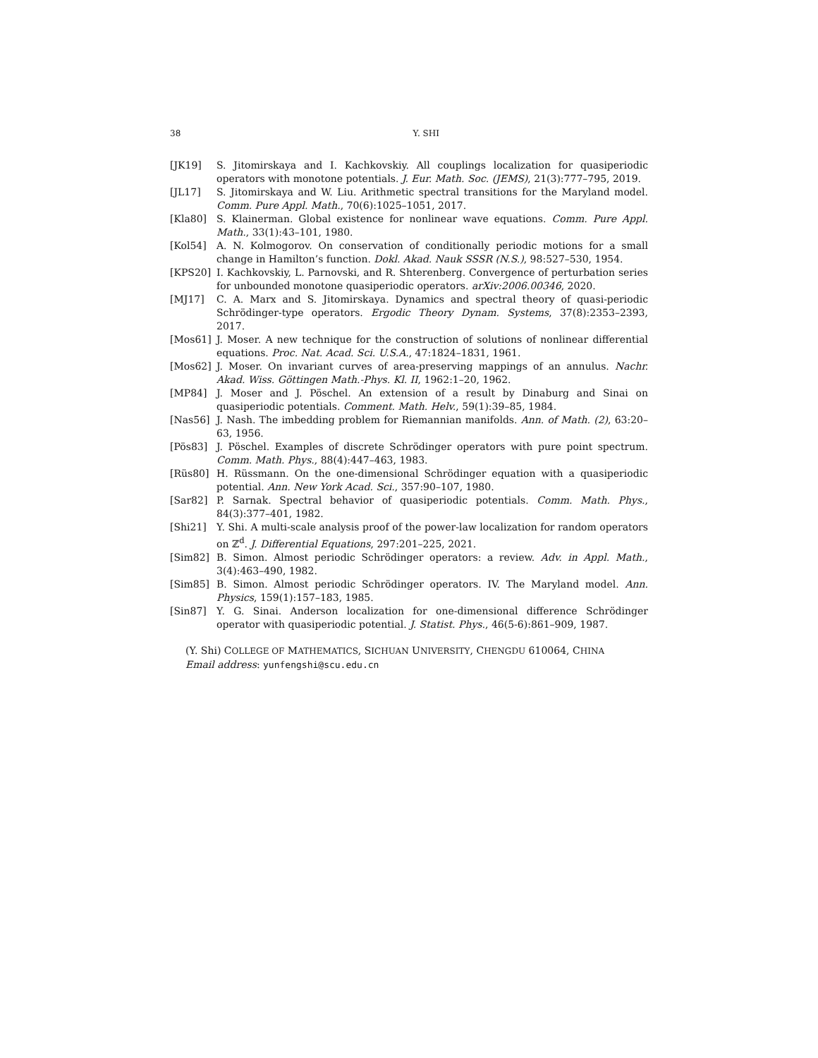38 Y. SHI
[JK19] S. Jitomirskaya and I. Kachkovskiy. All couplings localization for quasiperiodic operators with monotone potentials. J. Eur. Math. Soc. (JEMS), 21(3):777–795, 2019.
[JL17] S. Jitomirskaya and W. Liu. Arithmetic spectral transitions for the Maryland model. Comm. Pure Appl. Math., 70(6):1025–1051, 2017.
[Kla80] S. Klainerman. Global existence for nonlinear wave equations. Comm. Pure Appl. Math., 33(1):43–101, 1980.
[Kol54] A. N. Kolmogorov. On conservation of conditionally periodic motions for a small change in Hamilton’s function. Dokl. Akad. Nauk SSSR (N.S.), 98:527–530, 1954.
[KPS20] I. Kachkovskiy, L. Parnovski, and R. Shterenberg. Convergence of perturbation series for unbounded monotone quasiperiodic operators. arXiv:2006.00346, 2020.
[MJ17] C. A. Marx and S. Jitomirskaya. Dynamics and spectral theory of quasi-periodic Schrödinger-type operators. Ergodic Theory Dynam. Systems, 37(8):2353–2393, 2017.
[Mos61] J. Moser. A new technique for the construction of solutions of nonlinear differential equations. Proc. Nat. Acad. Sci. U.S.A., 47:1824–1831, 1961.
[Mos62] J. Moser. On invariant curves of area-preserving mappings of an annulus. Nachr. Akad. Wiss. Göttingen Math.-Phys. Kl. II, 1962:1–20, 1962.
[MP84] J. Moser and J. Pöschel. An extension of a result by Dinaburg and Sinai on quasiperiodic potentials. Comment. Math. Helv., 59(1):39–85, 1984.
[Nas56] J. Nash. The imbedding problem for Riemannian manifolds. Ann. of Math. (2), 63:20–63, 1956.
[Pös83] J. Pöschel. Examples of discrete Schrödinger operators with pure point spectrum. Comm. Math. Phys., 88(4):447–463, 1983.
[Rüs80] H. Rüssmann. On the one-dimensional Schrödinger equation with a quasiperiodic potential. Ann. New York Acad. Sci., 357:90–107, 1980.
[Sar82] P. Sarnak. Spectral behavior of quasiperiodic potentials. Comm. Math. Phys., 84(3):377–401, 1982.
[Shi21] Y. Shi. A multi-scale analysis proof of the power-law localization for random operators on ℤ<sup>d</sup>. J. Differential Equations, 297:201–225, 2021.
[Sim82] B. Simon. Almost periodic Schrödinger operators: a review. Adv. in Appl. Math., 3(4):463–490, 1982.
[Sim85] B. Simon. Almost periodic Schrödinger operators. IV. The Maryland model. Ann. Physics, 159(1):157–183, 1985.
[Sin87] Y. G. Sinai. Anderson localization for one-dimensional difference Schrödinger operator with quasiperiodic potential. J. Statist. Phys., 46(5-6):861–909, 1987.
(Y. Shi) COLLEGE OF MATHEMATICS, SICHUAN UNIVERSITY, CHENGDU 610064, CHINA
Email address: yunfengshi@scu.edu.cn